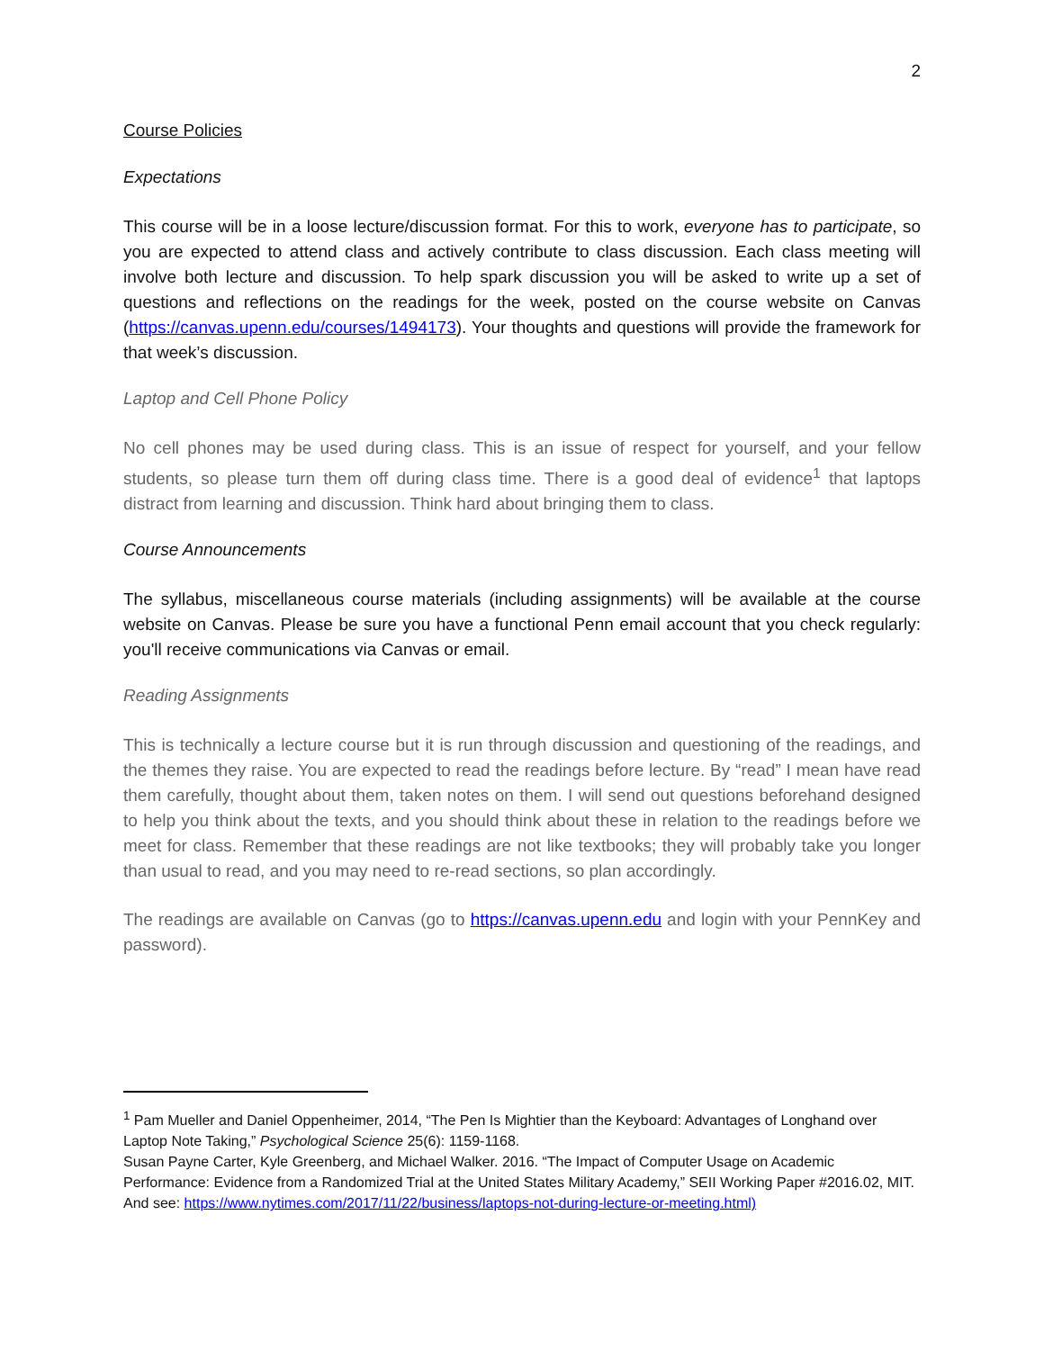2
Course Policies
Expectations
This course will be in a loose lecture/discussion format. For this to work, everyone has to participate, so you are expected to attend class and actively contribute to class discussion. Each class meeting will involve both lecture and discussion. To help spark discussion you will be asked to write up a set of questions and reflections on the readings for the week, posted on the course website on Canvas (https://canvas.upenn.edu/courses/1494173). Your thoughts and questions will provide the framework for that week’s discussion.
Laptop and Cell Phone Policy
No cell phones may be used during class. This is an issue of respect for yourself, and your fellow students, so please turn them off during class time. There is a good deal of evidence<sup>1</sup> that laptops distract from learning and discussion. Think hard about bringing them to class.
Course Announcements
The syllabus, miscellaneous course materials (including assignments) will be available at the course website on Canvas. Please be sure you have a functional Penn email account that you check regularly: you'll receive communications via Canvas or email.
Reading Assignments
This is technically a lecture course but it is run through discussion and questioning of the readings, and the themes they raise. You are expected to read the readings before lecture. By “read” I mean have read them carefully, thought about them, taken notes on them. I will send out questions beforehand designed to help you think about the texts, and you should think about these in relation to the readings before we meet for class. Remember that these readings are not like textbooks; they will probably take you longer than usual to read, and you may need to re-read sections, so plan accordingly.
The readings are available on Canvas (go to https://canvas.upenn.edu and login with your PennKey and password).
<sup>1</sup> Pam Mueller and Daniel Oppenheimer, 2014, “The Pen Is Mightier than the Keyboard: Advantages of Longhand over Laptop Note Taking,” Psychological Science 25(6): 1159-1168.
Susan Payne Carter, Kyle Greenberg, and Michael Walker. 2016. “The Impact of Computer Usage on Academic Performance: Evidence from a Randomized Trial at the United States Military Academy,” SEII Working Paper #2016.02, MIT. And see: https://www.nytimes.com/2017/11/22/business/laptops-not-during-lecture-or-meeting.html)